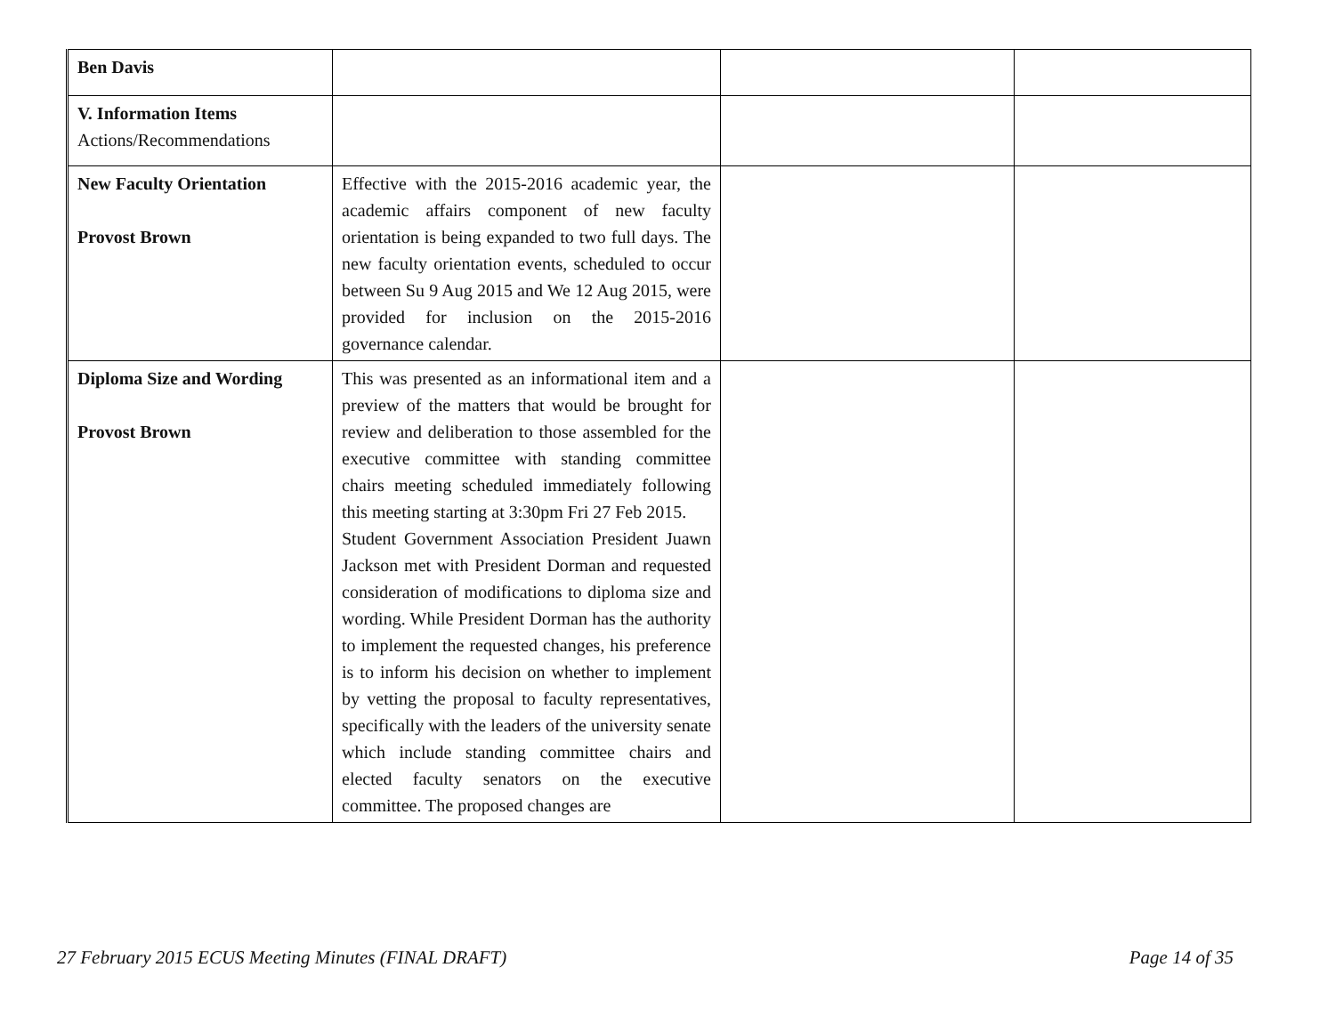| Ben Davis | | | |
| V. Information Items Actions/Recommendations | | | |
| New Faculty Orientation Provost Brown | Effective with the 2015-2016 academic year, the academic affairs component of new faculty orientation is being expanded to two full days. The new faculty orientation events, scheduled to occur between Su 9 Aug 2015 and We 12 Aug 2015, were provided for inclusion on the 2015-2016 governance calendar. | | |
| Diploma Size and Wording Provost Brown | This was presented as an informational item and a preview of the matters that would be brought for review and deliberation to those assembled for the executive committee with standing committee chairs meeting scheduled immediately following this meeting starting at 3:30pm Fri 27 Feb 2015. Student Government Association President Juawn Jackson met with President Dorman and requested consideration of modifications to diploma size and wording. While President Dorman has the authority to implement the requested changes, his preference is to inform his decision on whether to implement by vetting the proposal to faculty representatives, specifically with the leaders of the university senate which include standing committee chairs and elected faculty senators on the executive committee. The proposed changes are | | |
27 February 2015 ECUS Meeting Minutes (FINAL DRAFT) Page 14 of 35